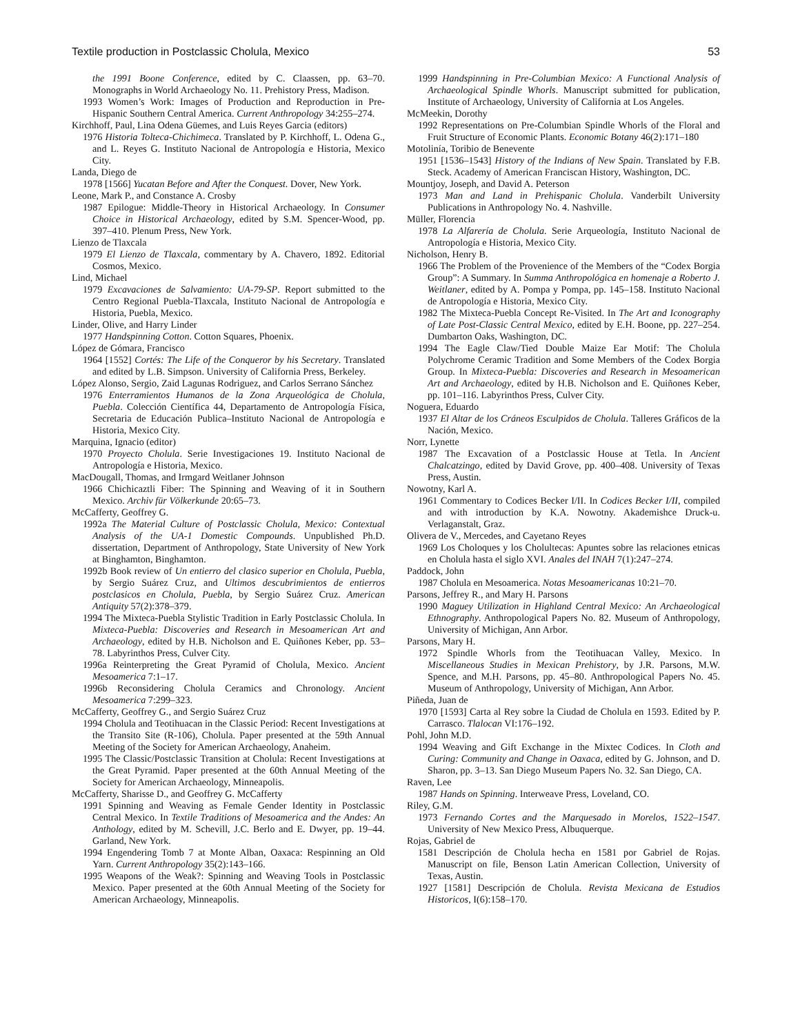Textile production in Postclassic Cholula, Mexico 53
the 1991 Boone Conference, edited by C. Claassen, pp. 63–70. Monographs in World Archaeology No. 11. Prehistory Press, Madison.
1993 Women’s Work: Images of Production and Reproduction in Pre-Hispanic Southern Central America. Current Anthropology 34:255–274.
Kirchhoff, Paul, Lina Odena Güemes, and Luis Reyes Garcia (editors)
1976 Historia Tolteca-Chichimeca. Translated by P. Kirchhoff, L. Odena G., and L. Reyes G. Instituto Nacional de Antropología e Historia, Mexico City.
Landa, Diego de
1978 [1566] Yucatan Before and After the Conquest. Dover, New York.
Leone, Mark P., and Constance A. Crosby
1987 Epilogue: Middle-Theory in Historical Archaeology. In Consumer Choice in Historical Archaeology, edited by S.M. Spencer-Wood, pp. 397–410. Plenum Press, New York.
Lienzo de Tlaxcala
1979 El Lienzo de Tlaxcala, commentary by A. Chavero, 1892. Editorial Cosmos, Mexico.
Lind, Michael
1979 Excavaciones de Salvamiento: UA-79-SP. Report submitted to the Centro Regional Puebla-Tlaxcala, Instituto Nacional de Antropología e Historia, Puebla, Mexico.
Linder, Olive, and Harry Linder
1977 Handspinning Cotton. Cotton Squares, Phoenix.
López de Gómara, Francisco
1964 [1552] Cortés: The Life of the Conqueror by his Secretary. Translated and edited by L.B. Simpson. University of California Press, Berkeley.
López Alonso, Sergio, Zaid Lagunas Rodriguez, and Carlos Serrano Sánchez
1976 Enterramientos Humanos de la Zona Arqueológica de Cholula, Puebla. Colección Científica 44, Departamento de Antropología Física, Secretaria de Educación Publica–Instituto Nacional de Antropología e Historia, Mexico City.
Marquina, Ignacio (editor)
1970 Proyecto Cholula. Serie Investigaciones 19. Instituto Nacional de Antropología e Historia, Mexico.
MacDougall, Thomas, and Irmgard Weitlaner Johnson
1966 Chichicaztli Fiber: The Spinning and Weaving of it in Southern Mexico. Archiv für Völkerkunde 20:65–73.
McCafferty, Geoffrey G.
1992a The Material Culture of Postclassic Cholula, Mexico: Contextual Analysis of the UA-1 Domestic Compounds. Unpublished Ph.D. dissertation, Department of Anthropology, State University of New York at Binghamton, Binghamton.
1992b Book review of Un entierro del clasico superior en Cholula, Puebla, by Sergio Suárez Cruz, and Ultimos descubrimientos de entierros postclasicos en Cholula, Puebla, by Sergio Suárez Cruz. American Antiquity 57(2):378–379.
1994 The Mixteca-Puebla Stylistic Tradition in Early Postclassic Cholula. In Mixteca-Puebla: Discoveries and Research in Mesoamerican Art and Archaeology, edited by H.B. Nicholson and E. Quiñones Keber, pp. 53–78. Labyrinthos Press, Culver City.
1996a Reinterpreting the Great Pyramid of Cholula, Mexico. Ancient Mesoamerica 7:1–17.
1996b Reconsidering Cholula Ceramics and Chronology. Ancient Mesoamerica 7:299–323.
McCafferty, Geoffrey G., and Sergio Suárez Cruz
1994 Cholula and Teotihuacan in the Classic Period: Recent Investigations at the Transito Site (R-106), Cholula. Paper presented at the 59th Annual Meeting of the Society for American Archaeology, Anaheim.
1995 The Classic/Postclassic Transition at Cholula: Recent Investigations at the Great Pyramid. Paper presented at the 60th Annual Meeting of the Society for American Archaeology, Minneapolis.
McCafferty, Sharisse D., and Geoffrey G. McCafferty
1991 Spinning and Weaving as Female Gender Identity in Postclassic Central Mexico. In Textile Traditions of Mesoamerica and the Andes: An Anthology, edited by M. Schevill, J.C. Berlo and E. Dwyer, pp. 19–44. Garland, New York.
1994 Engendering Tomb 7 at Monte Alban, Oaxaca: Respinning an Old Yarn. Current Anthropology 35(2):143–166.
1995 Weapons of the Weak?: Spinning and Weaving Tools in Postclassic Mexico. Paper presented at the 60th Annual Meeting of the Society for American Archaeology, Minneapolis.
1999 Handspinning in Pre-Columbian Mexico: A Functional Analysis of Archaeological Spindle Whorls. Manuscript submitted for publication, Institute of Archaeology, University of California at Los Angeles.
McMeekin, Dorothy
1992 Representations on Pre-Columbian Spindle Whorls of the Floral and Fruit Structure of Economic Plants. Economic Botany 46(2):171–180
Motolinía, Toribio de Benevente
1951 [1536–1543] History of the Indians of New Spain. Translated by F.B. Steck. Academy of American Franciscan History, Washington, DC.
Mountjoy, Joseph, and David A. Peterson
1973 Man and Land in Prehispanic Cholula. Vanderbilt University Publications in Anthropology No. 4. Nashville.
Müller, Florencia
1978 La Alfarería de Cholula. Serie Arqueología, Instituto Nacional de Antropología e Historia, Mexico City.
Nicholson, Henry B.
1966 The Problem of the Provenience of the Members of the “Codex Borgia Group”: A Summary. In Summa Anthropológica en homenaje a Roberto J. Weitlaner, edited by A. Pompa y Pompa, pp. 145–158. Instituto Nacional de Antropología e Historia, Mexico City.
1982 The Mixteca-Puebla Concept Re-Visited. In The Art and Iconography of Late Post-Classic Central Mexico, edited by E.H. Boone, pp. 227–254. Dumbarton Oaks, Washington, DC.
1994 The Eagle Claw/Tied Double Maize Ear Motif: The Cholula Polychrome Ceramic Tradition and Some Members of the Codex Borgia Group. In Mixteca-Puebla: Discoveries and Research in Mesoamerican Art and Archaeology, edited by H.B. Nicholson and E. Quiñones Keber, pp. 101–116. Labyrinthos Press, Culver City.
Noguera, Eduardo
1937 El Altar de los Cráneos Esculpidos de Cholula. Talleres Gráficos de la Nación, Mexico.
Norr, Lynette
1987 The Excavation of a Postclassic House at Tetla. In Ancient Chalcatzingo, edited by David Grove, pp. 400–408. University of Texas Press, Austin.
Nowotny, Karl A.
1961 Commentary to Codices Becker I/II. In Codices Becker I/II, compiled and with introduction by K.A. Nowotny. Akademishce Druck-u. Verlaganstalt, Graz.
Olivera de V., Mercedes, and Cayetano Reyes
1969 Los Choloques y los Cholultecas: Apuntes sobre las relaciones etnicas en Cholula hasta el siglo XVI. Anales del INAH 7(1):247–274.
Paddock, John
1987 Cholula en Mesoamerica. Notas Mesoamericanas 10:21–70.
Parsons, Jeffrey R., and Mary H. Parsons
1990 Maguey Utilization in Highland Central Mexico: An Archaeological Ethnography. Anthropological Papers No. 82. Museum of Anthropology, University of Michigan, Ann Arbor.
Parsons, Mary H.
1972 Spindle Whorls from the Teotihuacan Valley, Mexico. In Miscellaneous Studies in Mexican Prehistory, by J.R. Parsons, M.W. Spence, and M.H. Parsons, pp. 45–80. Anthropological Papers No. 45. Museum of Anthropology, University of Michigan, Ann Arbor.
Piñeda, Juan de
1970 [1593] Carta al Rey sobre la Ciudad de Cholula en 1593. Edited by P. Carrasco. Tlalocan VI:176–192.
Pohl, John M.D.
1994 Weaving and Gift Exchange in the Mixtec Codices. In Cloth and Curing: Community and Change in Oaxaca, edited by G. Johnson, and D. Sharon, pp. 3–13. San Diego Museum Papers No. 32. San Diego, CA.
Raven, Lee
1987 Hands on Spinning. Interweave Press, Loveland, CO.
Riley, G.M.
1973 Fernando Cortes and the Marquesado in Morelos, 1522–1547. University of New Mexico Press, Albuquerque.
Rojas, Gabriel de
1581 Descripción de Cholula hecha en 1581 por Gabriel de Rojas. Manuscript on file, Benson Latin American Collection, University of Texas, Austin.
1927 [1581] Descripción de Cholula. Revista Mexicana de Estudios Historicos, I(6):158–170.